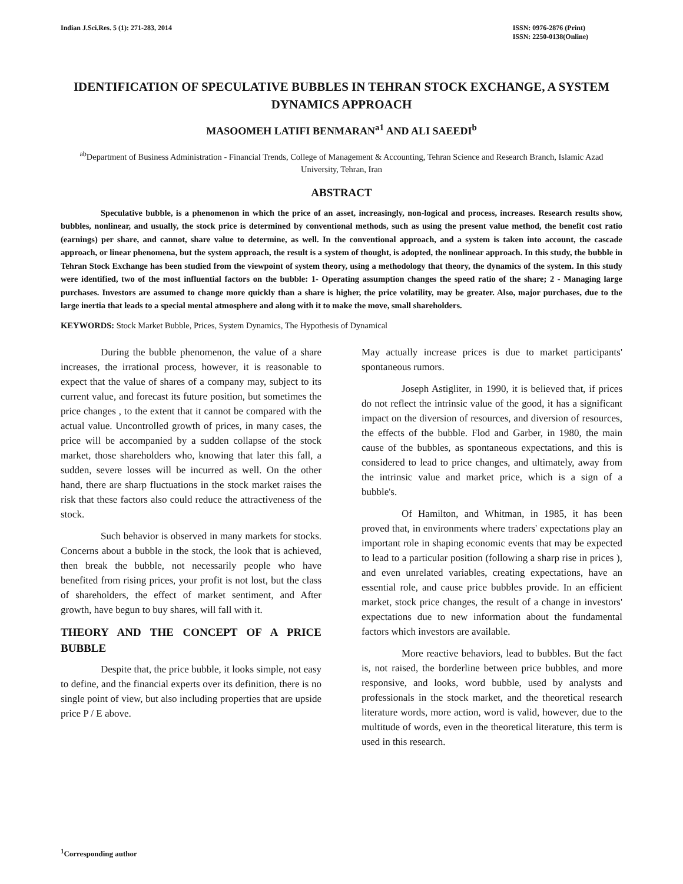Indian J.Sci.Res. 5 (1): 271-283, 2014
ISSN: 0976-2876 (Print)
ISSN: 2250-0138(Online)
IDENTIFICATION OF SPECULATIVE BUBBLES IN TEHRAN STOCK EXCHANGE, A SYSTEM DYNAMICS APPROACH
MASOOMEH LATIFI BENMARAN<sup>a1</sup> AND ALI SAEEDI<sup>b</sup>
<sup>ab</sup>Department of Business Administration - Financial Trends, College of Management & Accounting, Tehran Science and Research Branch, Islamic Azad University, Tehran, Iran
ABSTRACT
Speculative bubble, is a phenomenon in which the price of an asset, increasingly, non-logical and process, increases. Research results show, bubbles, nonlinear, and usually, the stock price is determined by conventional methods, such as using the present value method, the benefit cost ratio (earnings) per share, and cannot, share value to determine, as well. In the conventional approach, and a system is taken into account, the cascade approach, or linear phenomena, but the system approach, the result is a system of thought, is adopted, the nonlinear approach. In this study, the bubble in Tehran Stock Exchange has been studied from the viewpoint of system theory, using a methodology that theory, the dynamics of the system. In this study were identified, two of the most influential factors on the bubble: 1- Operating assumption changes the speed ratio of the share; 2 - Managing large purchases. Investors are assumed to change more quickly than a share is higher, the price volatility, may be greater. Also, major purchases, due to the large inertia that leads to a special mental atmosphere and along with it to make the move, small shareholders.
KEYWORDS: Stock Market Bubble, Prices, System Dynamics, The Hypothesis of Dynamical
During the bubble phenomenon, the value of a share increases, the irrational process, however, it is reasonable to expect that the value of shares of a company may, subject to its current value, and forecast its future position, but sometimes the price changes , to the extent that it cannot be compared with the actual value. Uncontrolled growth of prices, in many cases, the price will be accompanied by a sudden collapse of the stock market, those shareholders who, knowing that later this fall, a sudden, severe losses will be incurred as well. On the other hand, there are sharp fluctuations in the stock market raises the risk that these factors also could reduce the attractiveness of the stock.
Such behavior is observed in many markets for stocks. Concerns about a bubble in the stock, the look that is achieved, then break the bubble, not necessarily people who have benefited from rising prices, your profit is not lost, but the class of shareholders, the effect of market sentiment, and After growth, have begun to buy shares, will fall with it.
THEORY AND THE CONCEPT OF A PRICE BUBBLE
Despite that, the price bubble, it looks simple, not easy to define, and the financial experts over its definition, there is no single point of view, but also including properties that are upside price P / E above.
May actually increase prices is due to market participants' spontaneous rumors.
Joseph Astigliter, in 1990, it is believed that, if prices do not reflect the intrinsic value of the good, it has a significant impact on the diversion of resources, and diversion of resources, the effects of the bubble. Flod and Garber, in 1980, the main cause of the bubbles, as spontaneous expectations, and this is considered to lead to price changes, and ultimately, away from the intrinsic value and market price, which is a sign of a bubble's.
Of Hamilton, and Whitman, in 1985, it has been proved that, in environments where traders' expectations play an important role in shaping economic events that may be expected to lead to a particular position (following a sharp rise in prices ), and even unrelated variables, creating expectations, have an essential role, and cause price bubbles provide. In an efficient market, stock price changes, the result of a change in investors' expectations due to new information about the fundamental factors which investors are available.
More reactive behaviors, lead to bubbles. But the fact is, not raised, the borderline between price bubbles, and more responsive, and looks, word bubble, used by analysts and professionals in the stock market, and the theoretical research literature words, more action, word is valid, however, due to the multitude of words, even in the theoretical literature, this term is used in this research.
<sup>1</sup> Corresponding author